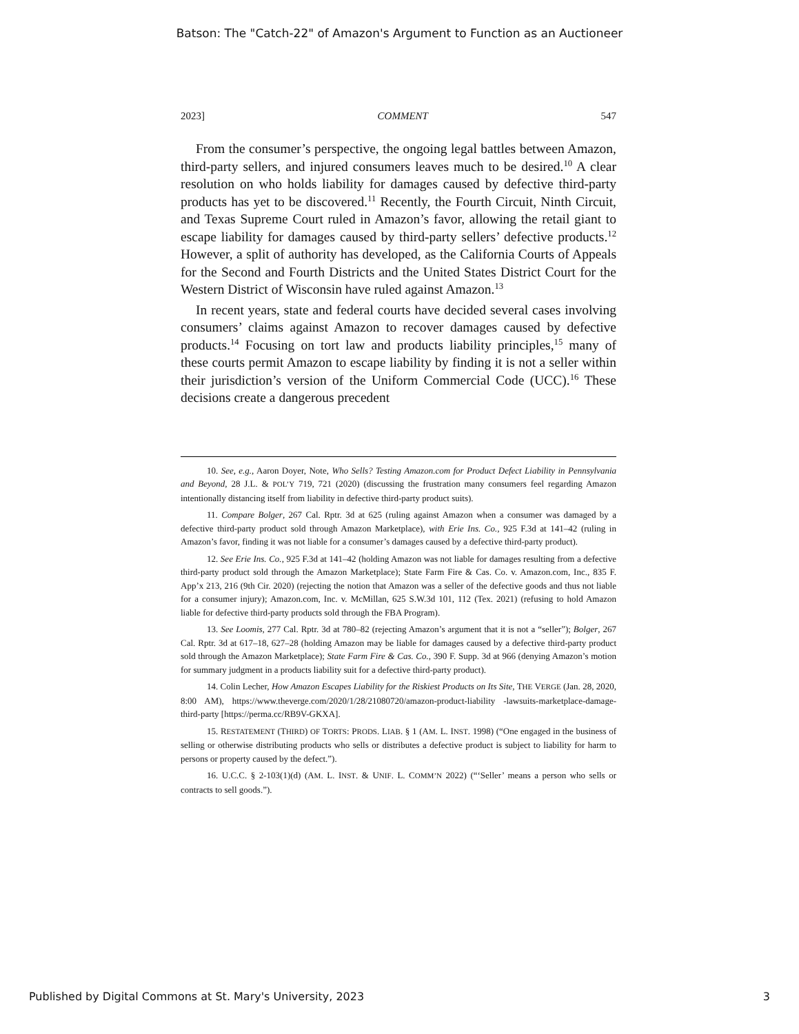Batson: The "Catch-22" of Amazon's Argument to Function as an Auctioneer
2023] COMMENT 547
From the consumer’s perspective, the ongoing legal battles between Amazon, third-party sellers, and injured consumers leaves much to be desired.<sup>10</sup> A clear resolution on who holds liability for damages caused by defective third-party products has yet to be discovered.<sup>11</sup> Recently, the Fourth Circuit, Ninth Circuit, and Texas Supreme Court ruled in Amazon’s favor, allowing the retail giant to escape liability for damages caused by third-party sellers’ defective products.<sup>12</sup> However, a split of authority has developed, as the California Courts of Appeals for the Second and Fourth Districts and the United States District Court for the Western District of Wisconsin have ruled against Amazon.<sup>13</sup>
In recent years, state and federal courts have decided several cases involving consumers’ claims against Amazon to recover damages caused by defective products.<sup>14</sup> Focusing on tort law and products liability principles,<sup>15</sup> many of these courts permit Amazon to escape liability by finding it is not a seller within their jurisdiction’s version of the Uniform Commercial Code (UCC).<sup>16</sup> These decisions create a dangerous precedent
10. See, e.g., Aaron Doyer, Note, Who Sells? Testing Amazon.com for Product Defect Liability in Pennsylvania and Beyond, 28 J.L. & POL’Y 719, 721 (2020) (discussing the frustration many consumers feel regarding Amazon intentionally distancing itself from liability in defective third-party product suits).
11. Compare Bolger, 267 Cal. Rptr. 3d at 625 (ruling against Amazon when a consumer was damaged by a defective third-party product sold through Amazon Marketplace), with Erie Ins. Co., 925 F.3d at 141–42 (ruling in Amazon’s favor, finding it was not liable for a consumer’s damages caused by a defective third-party product).
12. See Erie Ins. Co., 925 F.3d at 141–42 (holding Amazon was not liable for damages resulting from a defective third-party product sold through the Amazon Marketplace); State Farm Fire & Cas. Co. v. Amazon.com, Inc., 835 F. App’x 213, 216 (9th Cir. 2020) (rejecting the notion that Amazon was a seller of the defective goods and thus not liable for a consumer injury); Amazon.com, Inc. v. McMillan, 625 S.W.3d 101, 112 (Tex. 2021) (refusing to hold Amazon liable for defective third-party products sold through the FBA Program).
13. See Loomis, 277 Cal. Rptr. 3d at 780–82 (rejecting Amazon’s argument that it is not a “seller”); Bolger, 267 Cal. Rptr. 3d at 617–18, 627–28 (holding Amazon may be liable for damages caused by a defective third-party product sold through the Amazon Marketplace); State Farm Fire & Cas. Co., 390 F. Supp. 3d at 966 (denying Amazon’s motion for summary judgment in a products liability suit for a defective third-party product).
14. Colin Lecher, How Amazon Escapes Liability for the Riskiest Products on Its Site, THE VERGE (Jan. 28, 2020, 8:00 AM), https://www.theverge.com/2020/1/28/21080720/amazon-product-liability -lawsuits-marketplace-damage-third-party [https://perma.cc/RB9V-GKXA].
15. RESTATEMENT (THIRD) OF TORTS: PRODS. LIAB. § 1 (AM. L. INST. 1998) (“One engaged in the business of selling or otherwise distributing products who sells or distributes a defective product is subject to liability for harm to persons or property caused by the defect.”).
16. U.C.C. § 2-103(1)(d) (AM. L. INST. & UNIF. L. COMM’N 2022) (“‘Seller’ means a person who sells or contracts to sell goods.”).
Published by Digital Commons at St. Mary's University, 2023 3